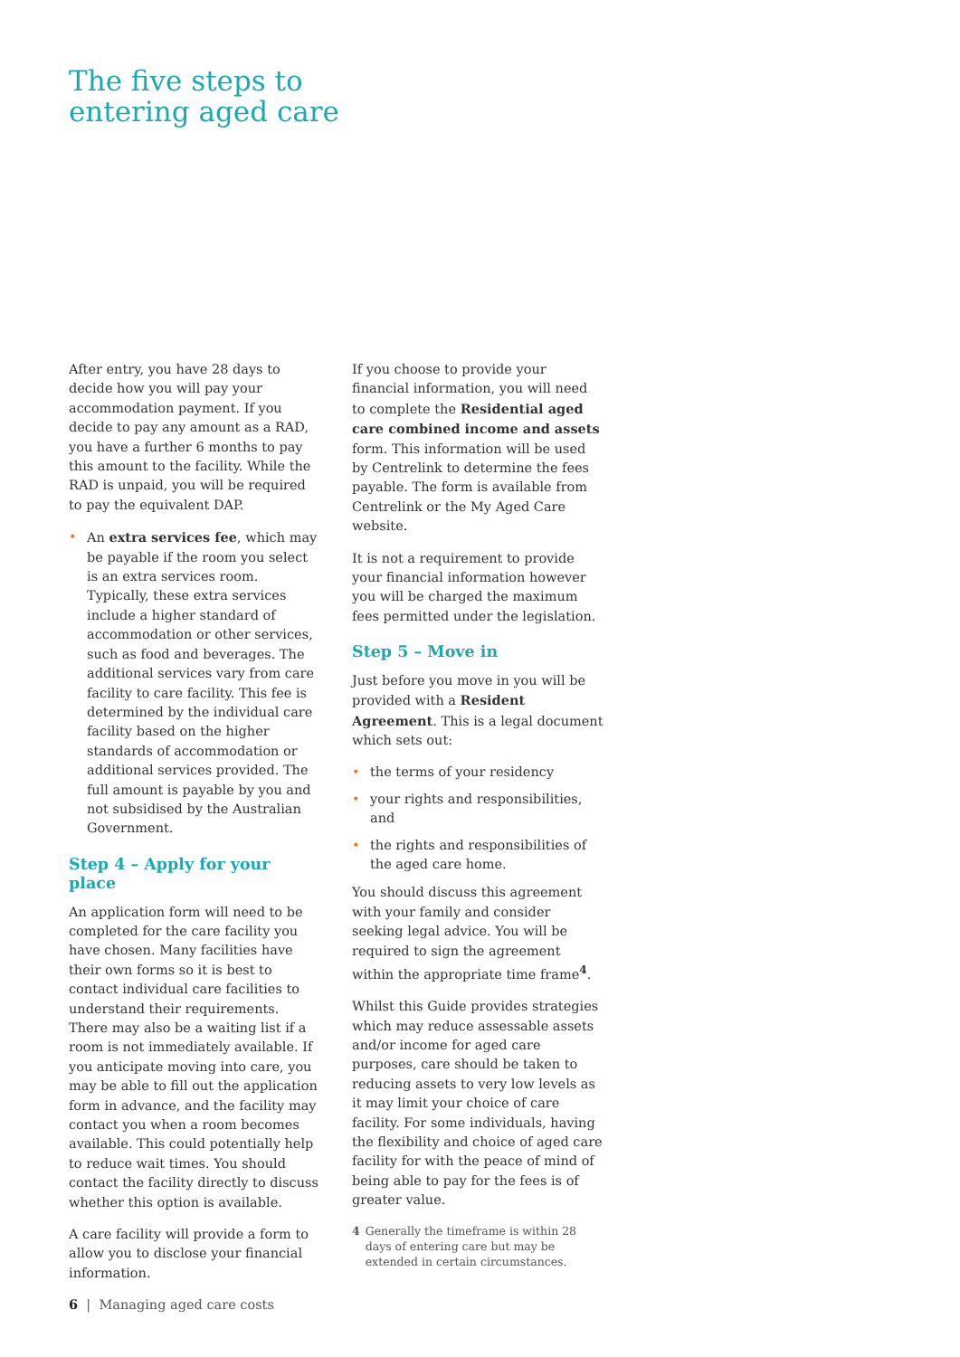The five steps to
entering aged care
After entry, you have 28 days to decide how you will pay your accommodation payment. If you decide to pay any amount as a RAD, you have a further 6 months to pay this amount to the facility. While the RAD is unpaid, you will be required to pay the equivalent DAP.
• An extra services fee, which may be payable if the room you select is an extra services room. Typically, these extra services include a higher standard of accommodation or other services, such as food and beverages. The additional services vary from care facility to care facility. This fee is determined by the individual care facility based on the higher standards of accommodation or additional services provided. The full amount is payable by you and not subsidised by the Australian Government.
Step 4 – Apply for your place
An application form will need to be completed for the care facility you have chosen. Many facilities have their own forms so it is best to contact individual care facilities to understand their requirements. There may also be a waiting list if a room is not immediately available. If you anticipate moving into care, you may be able to fill out the application form in advance, and the facility may contact you when a room becomes available. This could potentially help to reduce wait times. You should contact the facility directly to discuss whether this option is available.
A care facility will provide a form to allow you to disclose your financial information.
If you choose to provide your financial information, you will need to complete the Residential aged care combined income and assets form. This information will be used by Centrelink to determine the fees payable. The form is available from Centrelink or the My Aged Care website.
It is not a requirement to provide your financial information however you will be charged the maximum fees permitted under the legislation.
Step 5 – Move in
Just before you move in you will be provided with a Resident Agreement. This is a legal document which sets out:
• the terms of your residency
• your rights and responsibilities, and
• the rights and responsibilities of the aged care home.
You should discuss this agreement with your family and consider seeking legal advice. You will be required to sign the agreement within the appropriate time frame<sup>4</sup>.
Whilst this Guide provides strategies which may reduce assessable assets and/or income for aged care purposes, care should be taken to reducing assets to very low levels as it may limit your choice of care facility. For some individuals, having the flexibility and choice of aged care facility for with the peace of mind of being able to pay for the fees is of greater value.
4 Generally the timeframe is within 28 days of entering care but may be extended in certain circumstances.
6 | Managing aged care costs